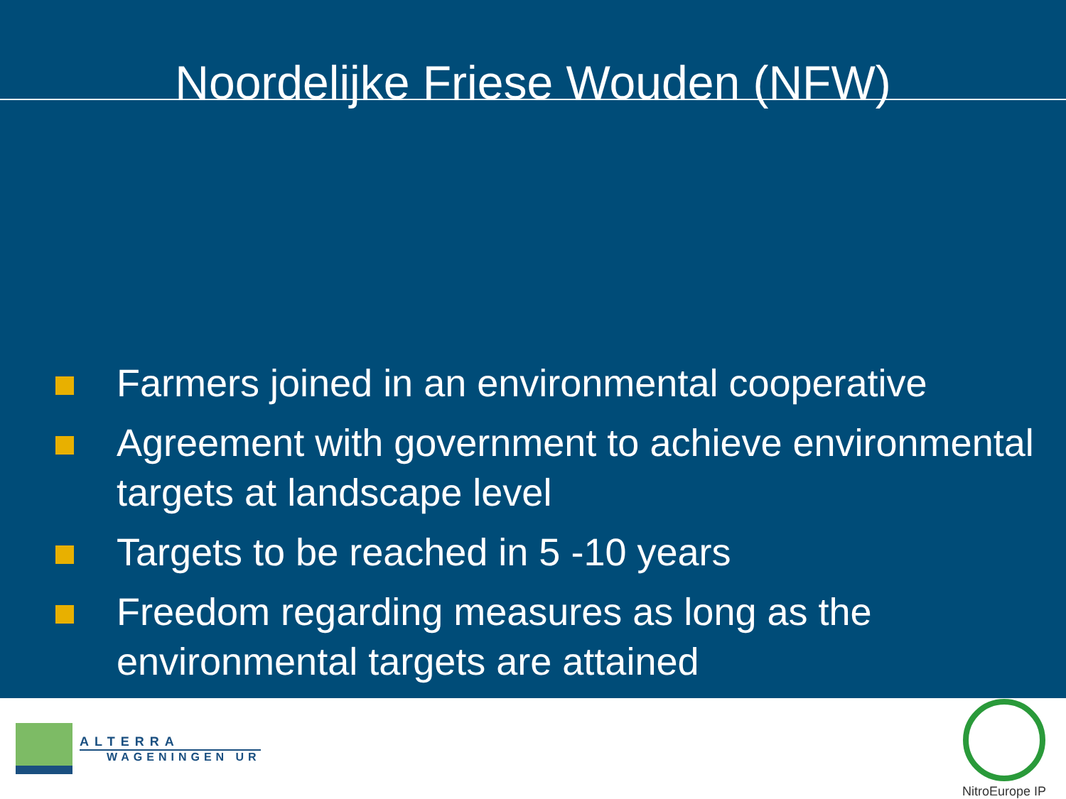Noordelijke Friese Wouden (NFW)
Farmers joined in an environmental cooperative
Agreement with government to achieve environmental targets at landscape level
Targets to be reached in 5 -10 years
Freedom regarding measures as long as the environmental targets are attained
ALTERRA
WAGENINGEN UR
NitroEurope IP